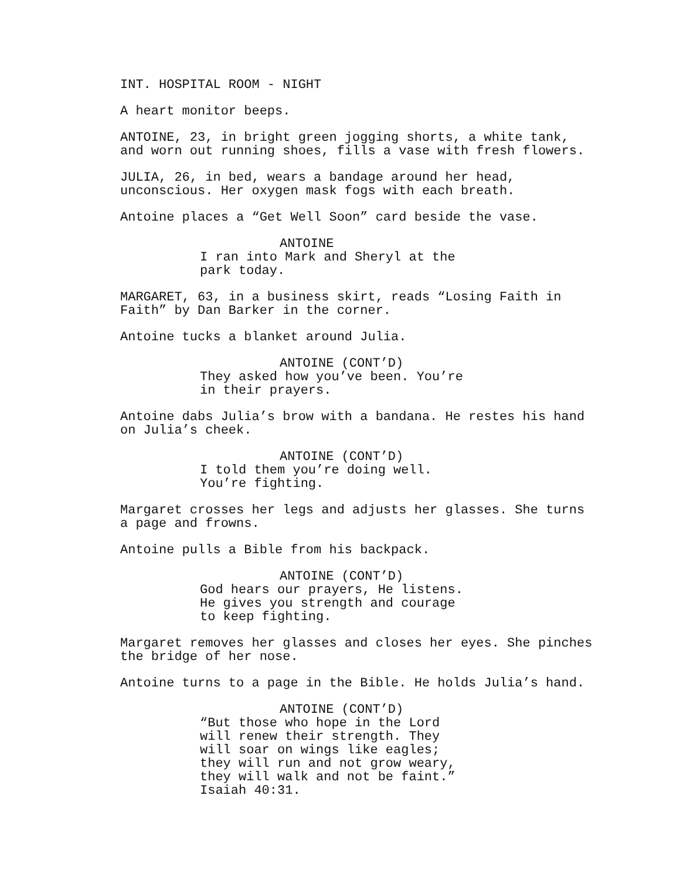INT. HOSPITAL ROOM - NIGHT
A heart monitor beeps.
ANTOINE, 23, in bright green jogging shorts, a white tank, and worn out running shoes, fills a vase with fresh flowers.
JULIA, 26, in bed, wears a bandage around her head, unconscious. Her oxygen mask fogs with each breath.
Antoine places a “Get Well Soon” card beside the vase.
ANTOINE
I ran into Mark and Sheryl at the park today.
MARGARET, 63, in a business skirt, reads “Losing Faith in Faith” by Dan Barker in the corner.
Antoine tucks a blanket around Julia.
ANTOINE (CONT’D)
They asked how you’ve been. You’re in their prayers.
Antoine dabs Julia’s brow with a bandana. He restes his hand on Julia’s cheek.
ANTOINE (CONT’D)
I told them you’re doing well. You’re fighting.
Margaret crosses her legs and adjusts her glasses. She turns a page and frowns.
Antoine pulls a Bible from his backpack.
ANTOINE (CONT’D)
God hears our prayers, He listens. He gives you strength and courage to keep fighting.
Margaret removes her glasses and closes her eyes. She pinches the bridge of her nose.
Antoine turns to a page in the Bible. He holds Julia’s hand.
ANTOINE (CONT’D)
“But those who hope in the Lord will renew their strength. They will soar on wings like eagles; they will run and not grow weary, they will walk and not be faint.” Isaiah 40:31.